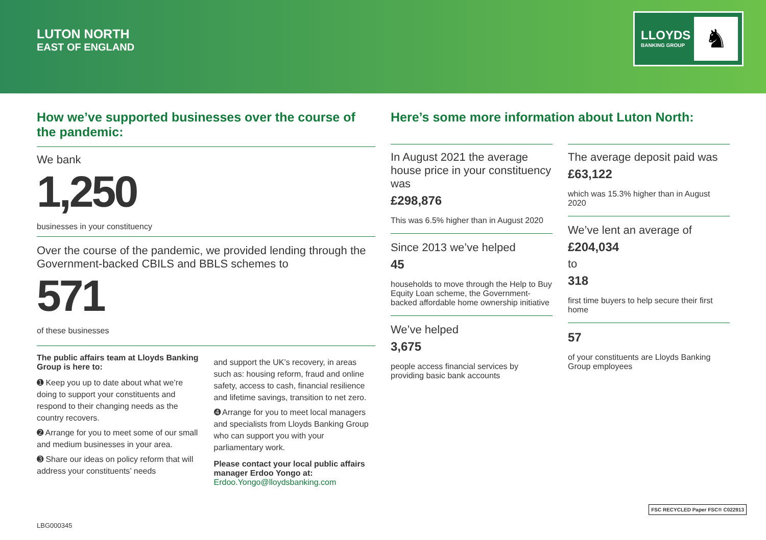LUTON NORTH
EAST OF ENGLAND
LLOYDS
BANKING GROUP
♞
How we’ve supported businesses over the course of the pandemic:
We bank
1,250
businesses in your constituency
Over the course of the pandemic, we provided lending through the Government-backed CBILS and BBLS schemes to
571
of these businesses
The public affairs team at Lloyds Banking Group is here to:
➊ Keep you up to date about what we’re doing to support your constituents and respond to their changing needs as the country recovers.
➋ Arrange for you to meet some of our small and medium businesses in your area.
➌ Share our ideas on policy reform that will address your constituents’ needs
and support the UK’s recovery, in areas such as: housing reform, fraud and online safety, access to cash, financial resilience and lifetime savings, transition to net zero.
➍ Arrange for you to meet local managers and specialists from Lloyds Banking Group who can support you with your parliamentary work.
Please contact your local public affairs manager Erdoo Yongo at:
Erdoo.Yongo@lloydsbanking.com
Here’s some more information about Luton North:
In August 2021 the average house price in your constituency was
£298,876
This was 6.5% higher than in August 2020
Since 2013 we’ve helped
45
households to move through the Help to Buy Equity Loan scheme, the Government-backed affordable home ownership initiative
We’ve helped
3,675
people access financial services by providing basic bank accounts
The average deposit paid was
£63,122
which was 15.3% higher than in August 2020
We’ve lent an average of
£204,034
to
318
first time buyers to help secure their first home
57
of your constituents are Lloyds Banking Group employees
LBG000345
FSC RECYCLED Paper FSC® C022913